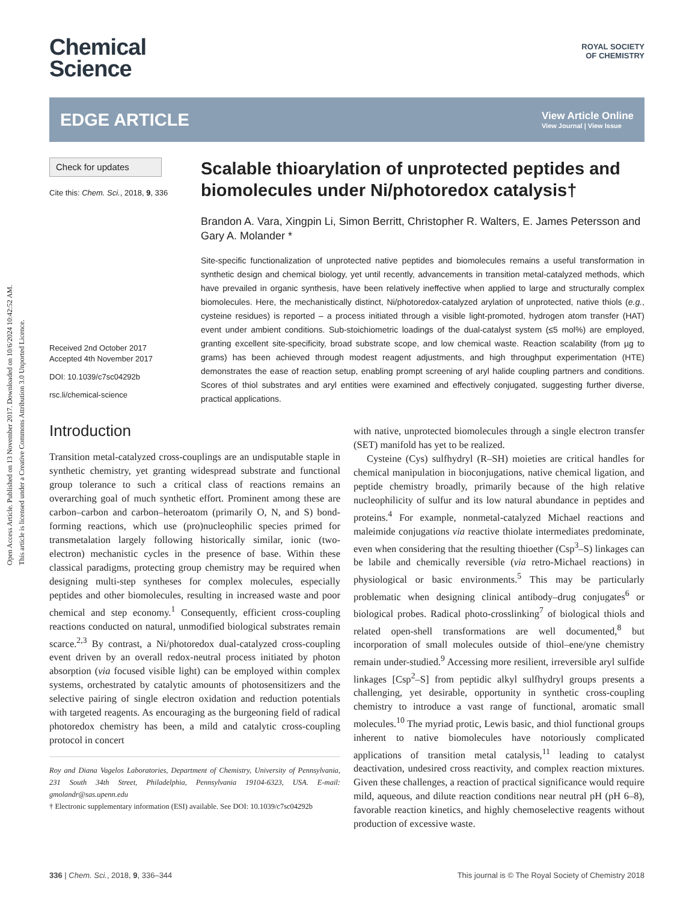Open Access Article. Published on 13 November 2017. Downloaded on 10/6/2024 10:42:52 AM.
This article is licensed under a Creative Commons Attribution 3.0 Unported Licence.
ROYAL SOCIETY
OF CHEMISTRY
Chemical
Science
EDGE ARTICLE
View Article Online
View Journal | View Issue
Check for updates
Cite this: Chem. Sci., 2018, 9, 336
Received 2nd October 2017
Accepted 4th November 2017
DOI: 10.1039/c7sc04292b
rsc.li/chemical-science
Scalable thioarylation of unprotected peptides and biomolecules under Ni/photoredox catalysis†
Brandon A. Vara, Xingpin Li, Simon Berritt, Christopher R. Walters, E. James Petersson and Gary A. Molander *
Site-specific functionalization of unprotected native peptides and biomolecules remains a useful transformation in synthetic design and chemical biology, yet until recently, advancements in transition metal-catalyzed methods, which have prevailed in organic synthesis, have been relatively ineffective when applied to large and structurally complex biomolecules. Here, the mechanistically distinct, Ni/photoredox-catalyzed arylation of unprotected, native thiols (e.g., cysteine residues) is reported – a process initiated through a visible light-promoted, hydrogen atom transfer (HAT) event under ambient conditions. Sub-stoichiometric loadings of the dual-catalyst system (≤5 mol%) are employed, granting excellent site-specificity, broad substrate scope, and low chemical waste. Reaction scalability (from µg to grams) has been achieved through modest reagent adjustments, and high throughput experimentation (HTE) demonstrates the ease of reaction setup, enabling prompt screening of aryl halide coupling partners and conditions. Scores of thiol substrates and aryl entities were examined and effectively conjugated, suggesting further diverse, practical applications.
Introduction
Transition metal-catalyzed cross-couplings are an undisputable staple in synthetic chemistry, yet granting widespread substrate and functional group tolerance to such a critical class of reactions remains an overarching goal of much synthetic effort. Prominent among these are carbon–carbon and carbon–heteroatom (primarily O, N, and S) bond-forming reactions, which use (pro)nucleophilic species primed for transmetalation largely following historically similar, ionic (two-electron) mechanistic cycles in the presence of base. Within these classical paradigms, protecting group chemistry may be required when designing multi-step syntheses for complex molecules, especially peptides and other biomolecules, resulting in increased waste and poor chemical and step economy.<sup>1</sup> Consequently, efficient cross-coupling reactions conducted on natural, unmodified biological substrates remain scarce.<sup>2,3</sup> By contrast, a Ni/photoredox dual-catalyzed cross-coupling event driven by an overall redox-neutral process initiated by photon absorption (via focused visible light) can be employed within complex systems, orchestrated by catalytic amounts of photosensitizers and the selective pairing of single electron oxidation and reduction potentials with targeted reagents. As encouraging as the burgeoning field of radical photoredox chemistry has been, a mild and catalytic cross-coupling protocol in concert
Roy and Diana Vagelos Laboratories, Department of Chemistry, University of Pennsylvania, 231 South 34th Street, Philadelphia, Pennsylvania 19104-6323, USA. E-mail: gmolandr@sas.upenn.edu
† Electronic supplementary information (ESI) available. See DOI: 10.1039/c7sc04292b
with native, unprotected biomolecules through a single electron transfer (SET) manifold has yet to be realized.
Cysteine (Cys) sulfhydryl (R–SH) moieties are critical handles for chemical manipulation in bioconjugations, native chemical ligation, and peptide chemistry broadly, primarily because of the high relative nucleophilicity of sulfur and its low natural abundance in peptides and proteins.<sup>4</sup> For example, nonmetal-catalyzed Michael reactions and maleimide conjugations via reactive thiolate intermediates predominate, even when considering that the resulting thioether (Csp<sup>3</sup>–S) linkages can be labile and chemically reversible (via retro-Michael reactions) in physiological or basic environments.<sup>5</sup> This may be particularly problematic when designing clinical antibody–drug conjugates<sup>6</sup> or biological probes. Radical photo-crosslinking<sup>7</sup> of biological thiols and related open-shell transformations are well documented,<sup>8</sup> but incorporation of small molecules outside of thiol–ene/yne chemistry remain under-studied.<sup>9</sup> Accessing more resilient, irreversible aryl sulfide linkages [Csp<sup>2</sup>–S] from peptidic alkyl sulfhydryl groups presents a challenging, yet desirable, opportunity in synthetic cross-coupling chemistry to introduce a vast range of functional, aromatic small molecules.<sup>10</sup> The myriad protic, Lewis basic, and thiol functional groups inherent to native biomolecules have notoriously complicated applications of transition metal catalysis,<sup>11</sup> leading to catalyst deactivation, undesired cross reactivity, and complex reaction mixtures. Given these challenges, a reaction of practical significance would require mild, aqueous, and dilute reaction conditions near neutral pH (pH 6–8), favorable reaction kinetics, and highly chemoselective reagents without production of excessive waste.
336 | Chem. Sci., 2018, 9, 336–344 This journal is © The Royal Society of Chemistry 2018